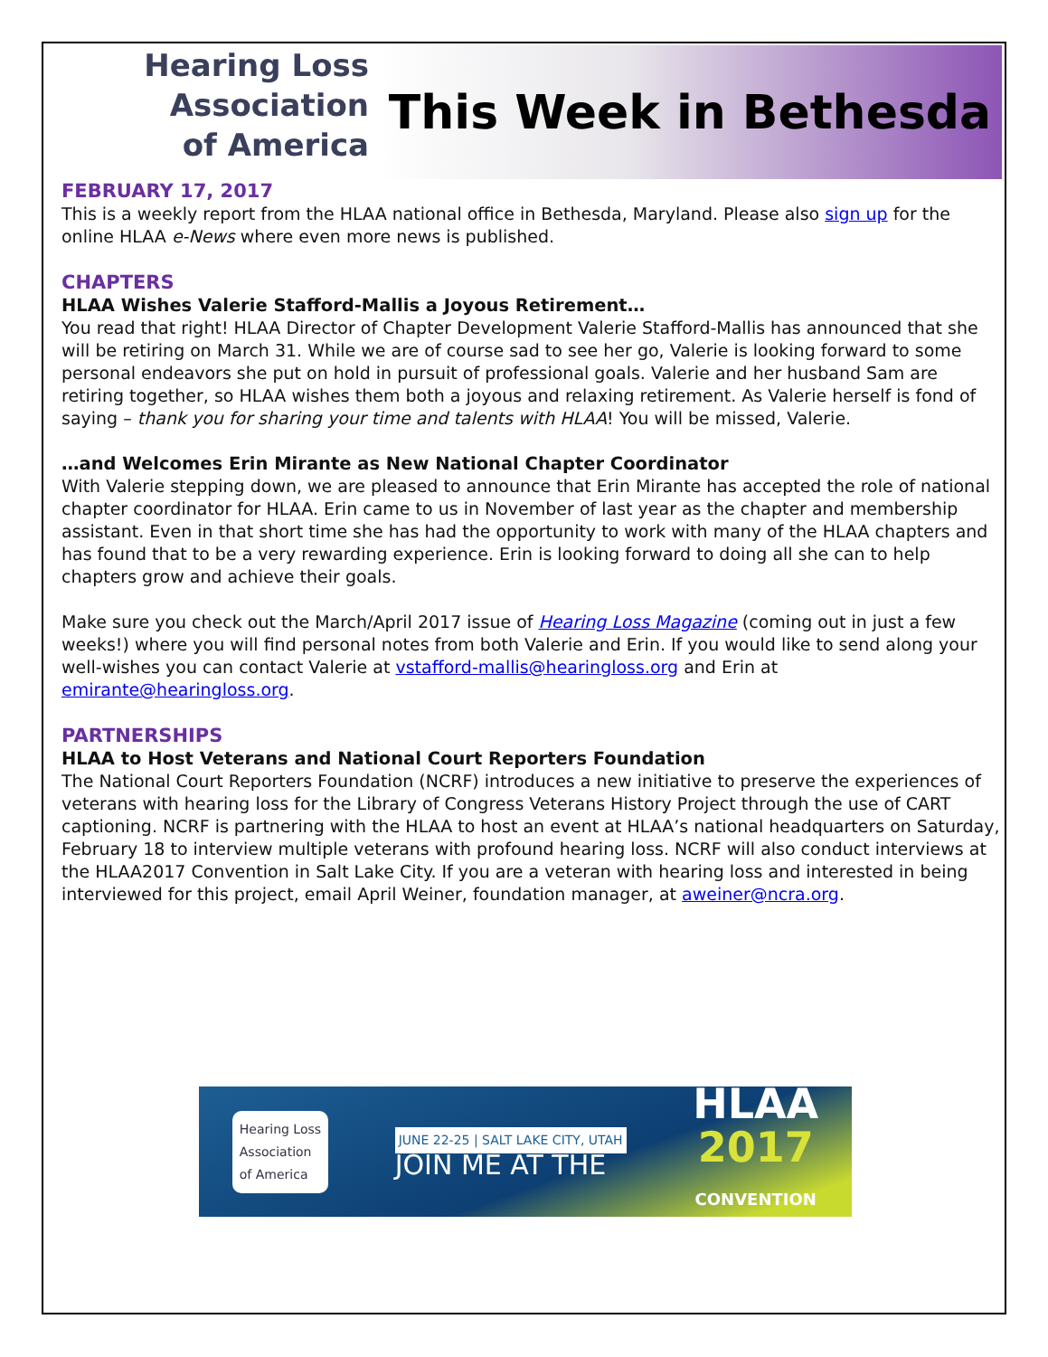Hearing Loss
Association
of America
This Week in Bethesda
FEBRUARY 17, 2017
This is a weekly report from the HLAA national office in Bethesda, Maryland. Please also sign up for the online HLAA e-News where even more news is published.
CHAPTERS
HLAA Wishes Valerie Stafford-Mallis a Joyous Retirement…
You read that right! HLAA Director of Chapter Development Valerie Stafford-Mallis has announced that she will be retiring on March 31. While we are of course sad to see her go, Valerie is looking forward to some personal endeavors she put on hold in pursuit of professional goals. Valerie and her husband Sam are retiring together, so HLAA wishes them both a joyous and relaxing retirement. As Valerie herself is fond of saying – thank you for sharing your time and talents with HLAA! You will be missed, Valerie.
…and Welcomes Erin Mirante as New National Chapter Coordinator
With Valerie stepping down, we are pleased to announce that Erin Mirante has accepted the role of national chapter coordinator for HLAA. Erin came to us in November of last year as the chapter and membership assistant. Even in that short time she has had the opportunity to work with many of the HLAA chapters and has found that to be a very rewarding experience. Erin is looking forward to doing all she can to help chapters grow and achieve their goals.
Make sure you check out the March/April 2017 issue of Hearing Loss Magazine (coming out in just a few weeks!) where you will find personal notes from both Valerie and Erin. If you would like to send along your well-wishes you can contact Valerie at vstafford-mallis@hearingloss.org and Erin at emirante@hearingloss.org.
PARTNERSHIPS
HLAA to Host Veterans and National Court Reporters Foundation
The National Court Reporters Foundation (NCRF) introduces a new initiative to preserve the experiences of veterans with hearing loss for the Library of Congress Veterans History Project through the use of CART captioning. NCRF is partnering with the HLAA to host an event at HLAA’s national headquarters on Saturday, February 18 to interview multiple veterans with profound hearing loss. NCRF will also conduct interviews at the HLAA2017 Convention in Salt Lake City. If you are a veteran with hearing loss and interested in being interviewed for this project, email April Weiner, foundation manager, at aweiner@ncra.org.
Hearing Loss
Association
of America
JUNE 22-25 | SALT LAKE CITY, UTAH
JOIN ME AT THE
HLAA
2017
CONVENTION